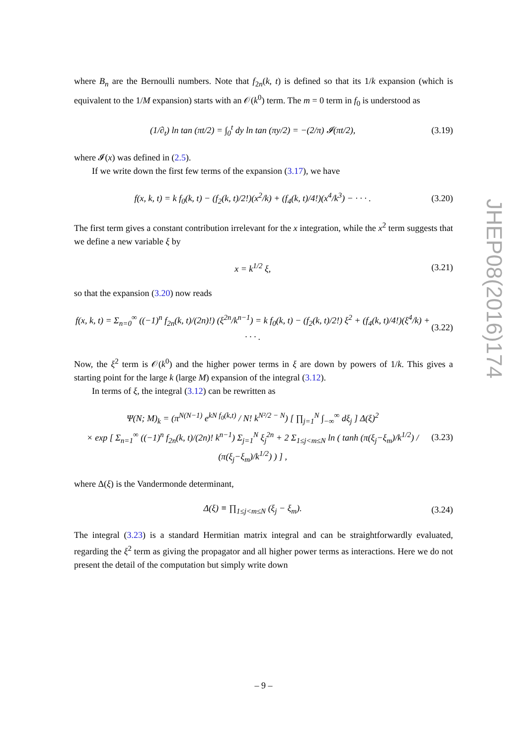where B<sub>n</sub> are the Bernoulli numbers. Note that f<sub>2n</sub>(k, t) is defined so that its 1/k expansion (which is equivalent to the 1/M expansion) starts with an 𝒪(k<sup>0</sup>) term. The m = 0 term in f<sub>0</sub> is understood as
(1/∂<sub>t</sub>) ln tan (πt/2) = ∫<sub>0</sub><sup>t</sup> dy ln tan (πy/2) = −(2/π) 𝓘(πt/2), (3.19)
where 𝓘(x) was defined in (2.5).
If we write down the first few terms of the expansion (3.17), we have
f(x, k, t) = k f<sub>0</sub>(k, t) − (f<sub>2</sub>(k, t)/2!)(x<sup>2</sup>/k) + (f<sub>4</sub>(k, t)/4!)(x<sup>4</sup>/k<sup>3</sup>) − · · · . (3.20)
The first term gives a constant contribution irrelevant for the x integration, while the x<sup>2</sup> term suggests that we define a new variable ξ by
x = k<sup>1/2</sup> ξ, (3.21)
so that the expansion (3.20) now reads
f(x, k, t) = Σ<sub>n=0</sub><sup>∞</sup> ((−1)<sup>n</sup> f<sub>2n</sub>(k, t)/(2n)!) (ξ<sup>2n</sup>/k<sup>n−1</sup>) = k f<sub>0</sub>(k, t) − (f<sub>2</sub>(k, t)/2!) ξ<sup>2</sup> + (f<sub>4</sub>(k, t)/4!)(ξ<sup>4</sup>/k) + · · · . (3.22)
Now, the ξ<sup>2</sup> term is 𝒪(k<sup>0</sup>) and the higher power terms in ξ are down by powers of 1/k. This gives a starting point for the large k (large M) expansion of the integral (3.12).
In terms of ξ, the integral (3.12) can be rewritten as
Ψ(N; M)<sub>k</sub> = (π<sup>N(N−1)</sup> e<sup>kN f<sub>0</sub>(k,t)</sup> / N! k<sup>N²/2 − N</sup>) [ ∏<sub>j=1</sub><sup>N</sup> ∫<sub>−∞</sub><sup>∞</sup> dξ<sub>j</sub> ] Δ(ξ)<sup>2</sup>
× exp [ Σ<sub>n=1</sub><sup>∞</sup> ((−1)<sup>n</sup> f<sub>2n</sub>(k, t)/(2n)! k<sup>n−1</sup>) Σ<sub>j=1</sub><sup>N</sup> ξ<sub>j</sub><sup>2n</sup> + 2 Σ<sub>1≤j<m≤N</sub> ln ( tanh (π(ξ<sub>j</sub>−ξ<sub>m</sub>)/k<sup>1/2</sup>) / (π(ξ<sub>j</sub>−ξ<sub>m</sub>)/k<sup>1/2</sup>) ) ] , (3.23)
where Δ(ξ) is the Vandermonde determinant,
Δ(ξ) ≡ ∏<sub>1≤j<m≤N</sub> (ξ<sub>j</sub> − ξ<sub>m</sub>). (3.24)
The integral (3.23) is a standard Hermitian matrix integral and can be straightforwardly evaluated, regarding the ξ<sup>2</sup> term as giving the propagator and all higher power terms as interactions. Here we do not present the detail of the computation but simply write down
JHEP08(2016)174
– 9 –